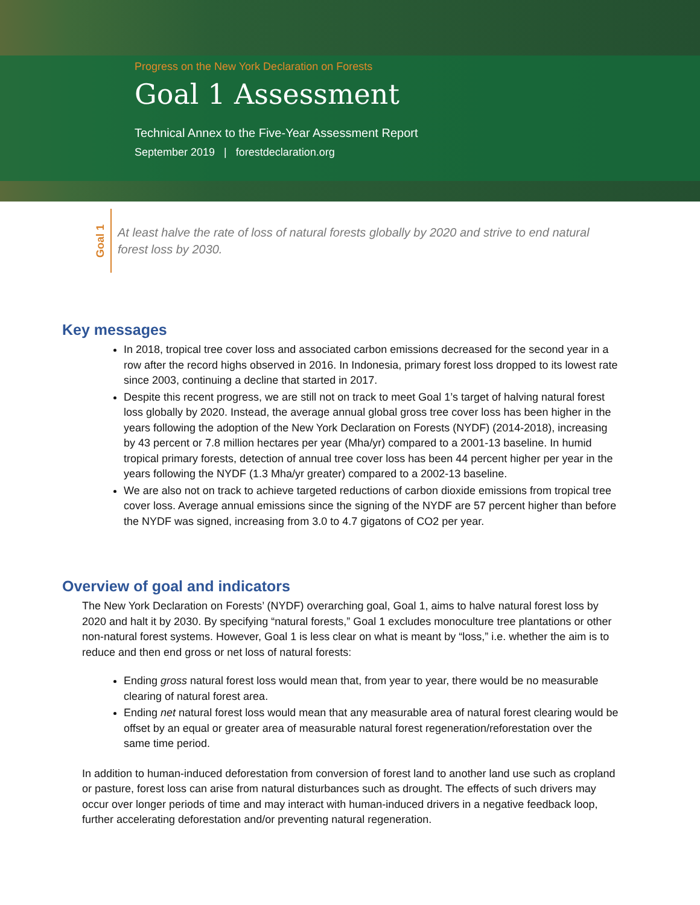Progress on the New York Declaration on Forests
Goal 1 Assessment
Technical Annex to the Five-Year Assessment Report
September 2019 | forestdeclaration.org
Goal 1
At least halve the rate of loss of natural forests globally by 2020 and strive to end natural forest loss by 2030.
Key messages
In 2018, tropical tree cover loss and associated carbon emissions decreased for the second year in a row after the record highs observed in 2016. In Indonesia, primary forest loss dropped to its lowest rate since 2003, continuing a decline that started in 2017.
Despite this recent progress, we are still not on track to meet Goal 1’s target of halving natural forest loss globally by 2020. Instead, the average annual global gross tree cover loss has been higher in the years following the adoption of the New York Declaration on Forests (NYDF) (2014-2018), increasing by 43 percent or 7.8 million hectares per year (Mha/yr) compared to a 2001-13 baseline. In humid tropical primary forests, detection of annual tree cover loss has been 44 percent higher per year in the years following the NYDF (1.3 Mha/yr greater) compared to a 2002-13 baseline.
We are also not on track to achieve targeted reductions of carbon dioxide emissions from tropical tree cover loss. Average annual emissions since the signing of the NYDF are 57 percent higher than before the NYDF was signed, increasing from 3.0 to 4.7 gigatons of CO2 per year.
Overview of goal and indicators
The New York Declaration on Forests’ (NYDF) overarching goal, Goal 1, aims to halve natural forest loss by 2020 and halt it by 2030. By specifying “natural forests,” Goal 1 excludes monoculture tree plantations or other non-natural forest systems. However, Goal 1 is less clear on what is meant by “loss,” i.e. whether the aim is to reduce and then end gross or net loss of natural forests:
Ending gross natural forest loss would mean that, from year to year, there would be no measurable clearing of natural forest area.
Ending net natural forest loss would mean that any measurable area of natural forest clearing would be offset by an equal or greater area of measurable natural forest regeneration/reforestation over the same time period.
In addition to human-induced deforestation from conversion of forest land to another land use such as cropland or pasture, forest loss can arise from natural disturbances such as drought. The effects of such drivers may occur over longer periods of time and may interact with human-induced drivers in a negative feedback loop, further accelerating deforestation and/or preventing natural regeneration.